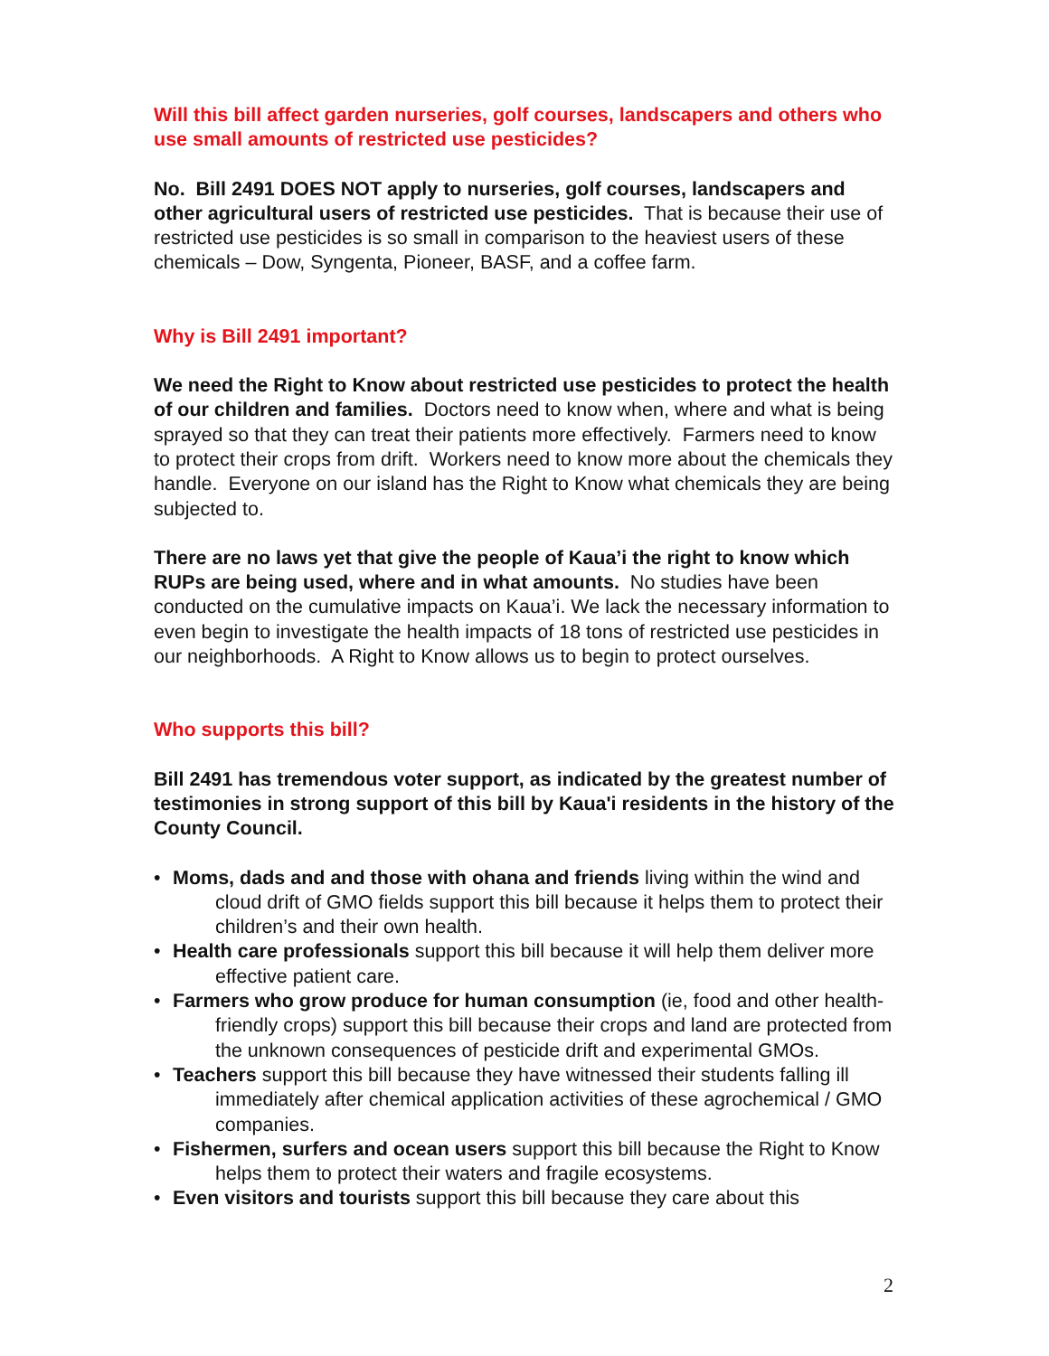Will this bill affect garden nurseries, golf courses, landscapers and others who use small amounts of restricted use pesticides?
No. Bill 2491 DOES NOT apply to nurseries, golf courses, landscapers and other agricultural users of restricted use pesticides. That is because their use of restricted use pesticides is so small in comparison to the heaviest users of these chemicals – Dow, Syngenta, Pioneer, BASF, and a coffee farm.
Why is Bill 2491 important?
We need the Right to Know about restricted use pesticides to protect the health of our children and families. Doctors need to know when, where and what is being sprayed so that they can treat their patients more effectively. Farmers need to know to protect their crops from drift. Workers need to know more about the chemicals they handle. Everyone on our island has the Right to Know what chemicals they are being subjected to.
There are no laws yet that give the people of Kaua’i the right to know which RUPs are being used, where and in what amounts. No studies have been conducted on the cumulative impacts on Kaua’i. We lack the necessary information to even begin to investigate the health impacts of 18 tons of restricted use pesticides in our neighborhoods. A Right to Know allows us to begin to protect ourselves.
Who supports this bill?
Bill 2491 has tremendous voter support, as indicated by the greatest number of testimonies in strong support of this bill by Kaua'i residents in the history of the County Council.
• Moms, dads and and those with ohana and friends living within the wind and cloud drift of GMO fields support this bill because it helps them to protect their children’s and their own health.
• Health care professionals support this bill because it will help them deliver more effective patient care.
• Farmers who grow produce for human consumption (ie, food and other health-friendly crops) support this bill because their crops and land are protected from the unknown consequences of pesticide drift and experimental GMOs.
• Teachers support this bill because they have witnessed their students falling ill immediately after chemical application activities of these agrochemical / GMO companies.
• Fishermen, surfers and ocean users support this bill because the Right to Know helps them to protect their waters and fragile ecosystems.
• Even visitors and tourists support this bill because they care about this
2